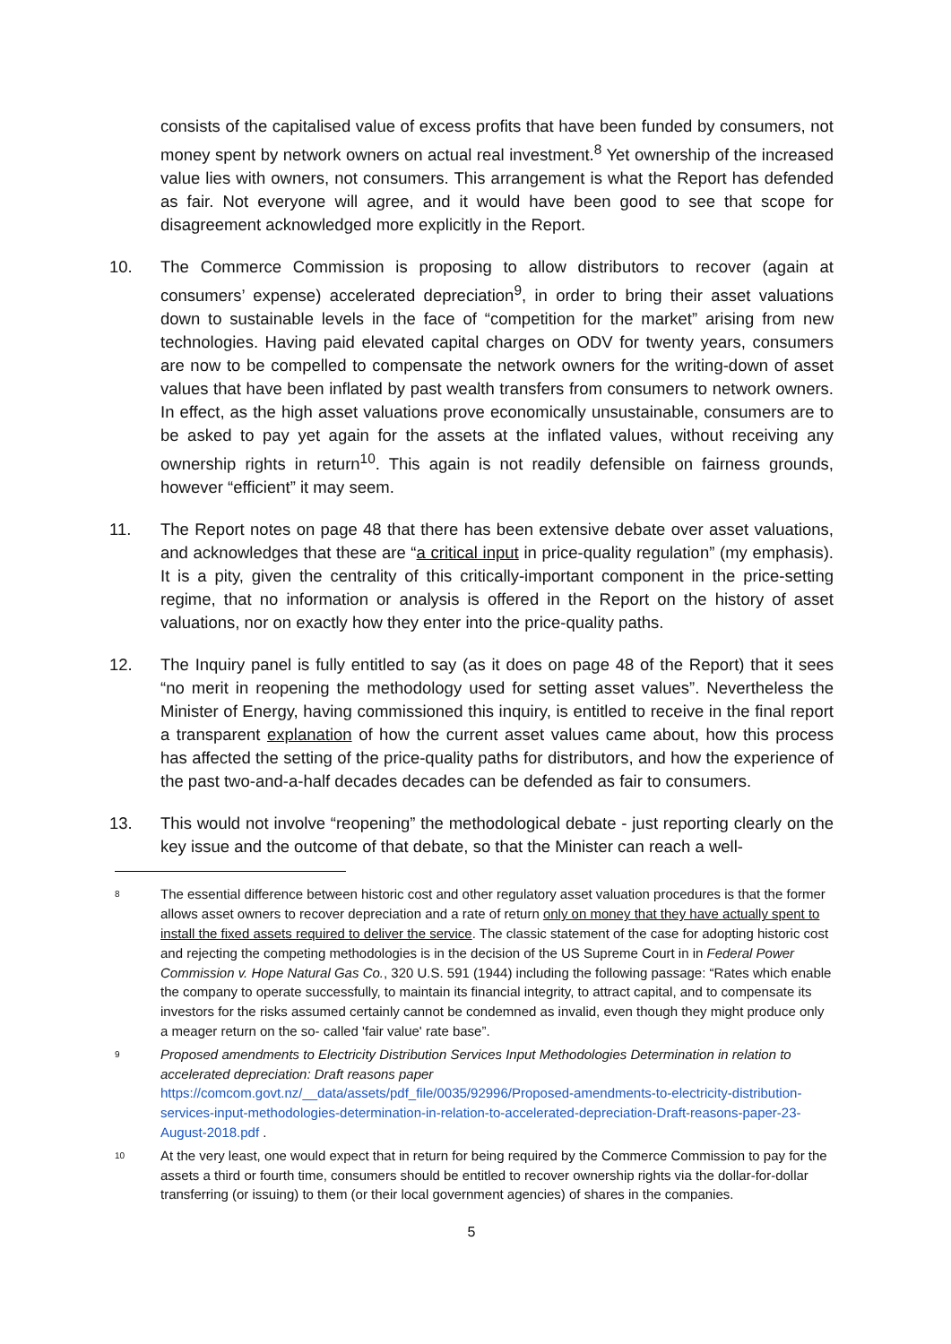consists of the capitalised value of excess profits that have been funded by consumers, not money spent by network owners on actual real investment.<sup>8</sup> Yet ownership of the increased value lies with owners, not consumers. This arrangement is what the Report has defended as fair. Not everyone will agree, and it would have been good to see that scope for disagreement acknowledged more explicitly in the Report.
10. The Commerce Commission is proposing to allow distributors to recover (again at consumers’ expense) accelerated depreciation<sup>9</sup>, in order to bring their asset valuations down to sustainable levels in the face of “competition for the market” arising from new technologies. Having paid elevated capital charges on ODV for twenty years, consumers are now to be compelled to compensate the network owners for the writing-down of asset values that have been inflated by past wealth transfers from consumers to network owners. In effect, as the high asset valuations prove economically unsustainable, consumers are to be asked to pay yet again for the assets at the inflated values, without receiving any ownership rights in return<sup>10</sup>. This again is not readily defensible on fairness grounds, however “efficient” it may seem.
11. The Report notes on page 48 that there has been extensive debate over asset valuations, and acknowledges that these are “a critical input in price-quality regulation” (my emphasis). It is a pity, given the centrality of this critically-important component in the price-setting regime, that no information or analysis is offered in the Report on the history of asset valuations, nor on exactly how they enter into the price-quality paths.
12. The Inquiry panel is fully entitled to say (as it does on page 48 of the Report) that it sees “no merit in reopening the methodology used for setting asset values”. Nevertheless the Minister of Energy, having commissioned this inquiry, is entitled to receive in the final report a transparent explanation of how the current asset values came about, how this process has affected the setting of the price-quality paths for distributors, and how the experience of the past two-and-a-half decades decades can be defended as fair to consumers.
13. This would not involve “reopening” the methodological debate - just reporting clearly on the key issue and the outcome of that debate, so that the Minister can reach a well-
8
The essential difference between historic cost and other regulatory asset valuation procedures is that the former allows asset owners to recover depreciation and a rate of return only on money that they have actually spent to install the fixed assets required to deliver the service. The classic statement of the case for adopting historic cost and rejecting the competing methodologies is in the decision of the US Supreme Court in in Federal Power Commission v. Hope Natural Gas Co., 320 U.S. 591 (1944) including the following passage: “Rates which enable the company to operate successfully, to maintain its financial integrity, to attract capital, and to compensate its investors for the risks assumed certainly cannot be condemned as invalid, even though they might produce only a meager return on the so- called 'fair value' rate base”.
9
Proposed amendments to Electricity Distribution Services Input Methodologies Determination in relation to accelerated depreciation: Draft reasons paper https://comcom.govt.nz/__data/assets/pdf_file/0035/92996/Proposed-amendments-to-electricity-distribution-services-input-methodologies-determination-in-relation-to-accelerated-depreciation-Draft-reasons-paper-23-August-2018.pdf .
10
At the very least, one would expect that in return for being required by the Commerce Commission to pay for the assets a third or fourth time, consumers should be entitled to recover ownership rights via the dollar-for-dollar transferring (or issuing) to them (or their local government agencies) of shares in the companies.
5